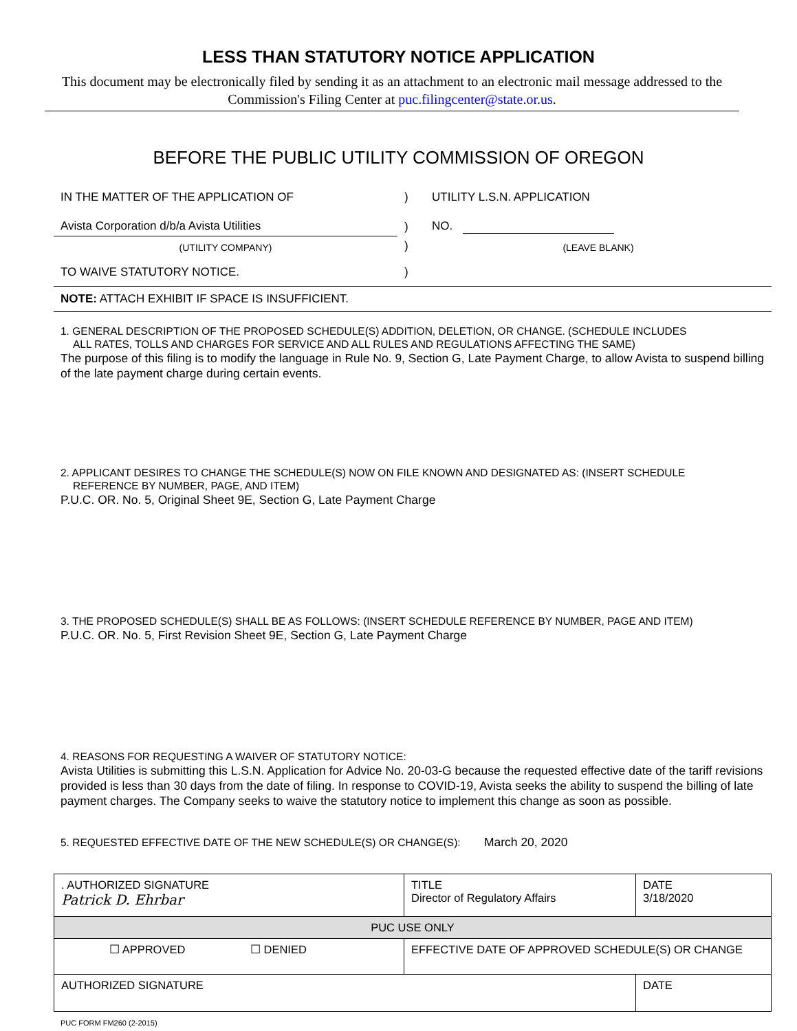LESS THAN STATUTORY NOTICE APPLICATION
This document may be electronically filed by sending it as an attachment to an electronic mail message addressed to the Commission's Filing Center at puc.filingcenter@state.or.us.
BEFORE THE PUBLIC UTILITY COMMISSION OF OREGON
| IN THE MATTER OF THE APPLICATION OF | ) | UTILITY L.S.N. APPLICATION |
| Avista Corporation d/b/a Avista Utilities | ) | NO. |
| (UTILITY COMPANY) | ) | (LEAVE BLANK) |
| TO WAIVE STATUTORY NOTICE. | ) | |
NOTE: ATTACH EXHIBIT IF SPACE IS INSUFFICIENT.
1. GENERAL DESCRIPTION OF THE PROPOSED SCHEDULE(S) ADDITION, DELETION, OR CHANGE. (SCHEDULE INCLUDES
ALL RATES, TOLLS AND CHARGES FOR SERVICE AND ALL RULES AND REGULATIONS AFFECTING THE SAME)
The purpose of this filing is to modify the language in Rule No. 9, Section G, Late Payment Charge, to allow Avista to suspend billing of the late payment charge during certain events.
2. APPLICANT DESIRES TO CHANGE THE SCHEDULE(S) NOW ON FILE KNOWN AND DESIGNATED AS: (INSERT SCHEDULE
REFERENCE BY NUMBER, PAGE, AND ITEM)
P.U.C. OR. No. 5, Original Sheet 9E, Section G, Late Payment Charge
3. THE PROPOSED SCHEDULE(S) SHALL BE AS FOLLOWS: (INSERT SCHEDULE REFERENCE BY NUMBER, PAGE AND ITEM)
P.U.C. OR. No. 5, First Revision Sheet 9E, Section G, Late Payment Charge
4. REASONS FOR REQUESTING A WAIVER OF STATUTORY NOTICE:
Avista Utilities is submitting this L.S.N. Application for Advice No. 20-03-G because the requested effective date of the tariff revisions provided is less than 30 days from the date of filing. In response to COVID-19, Avista seeks the ability to suspend the billing of late payment charges. The Company seeks to waive the statutory notice to implement this change as soon as possible.
5. REQUESTED EFFECTIVE DATE OF THE NEW SCHEDULE(S) OR CHANGE(S): March 20, 2020
| . AUTHORIZED SIGNATURE Patrick D. Ehrbar | TITLE Director of Regulatory Affairs | DATE 3/18/2020 |
| PUC USE ONLY | | |
| ☐ APPROVED ☐ DENIED | EFFECTIVE DATE OF APPROVED SCHEDULE(S) OR CHANGE | |
| AUTHORIZED SIGNATURE | | DATE |
PUC FORM FM260 (2-2015)